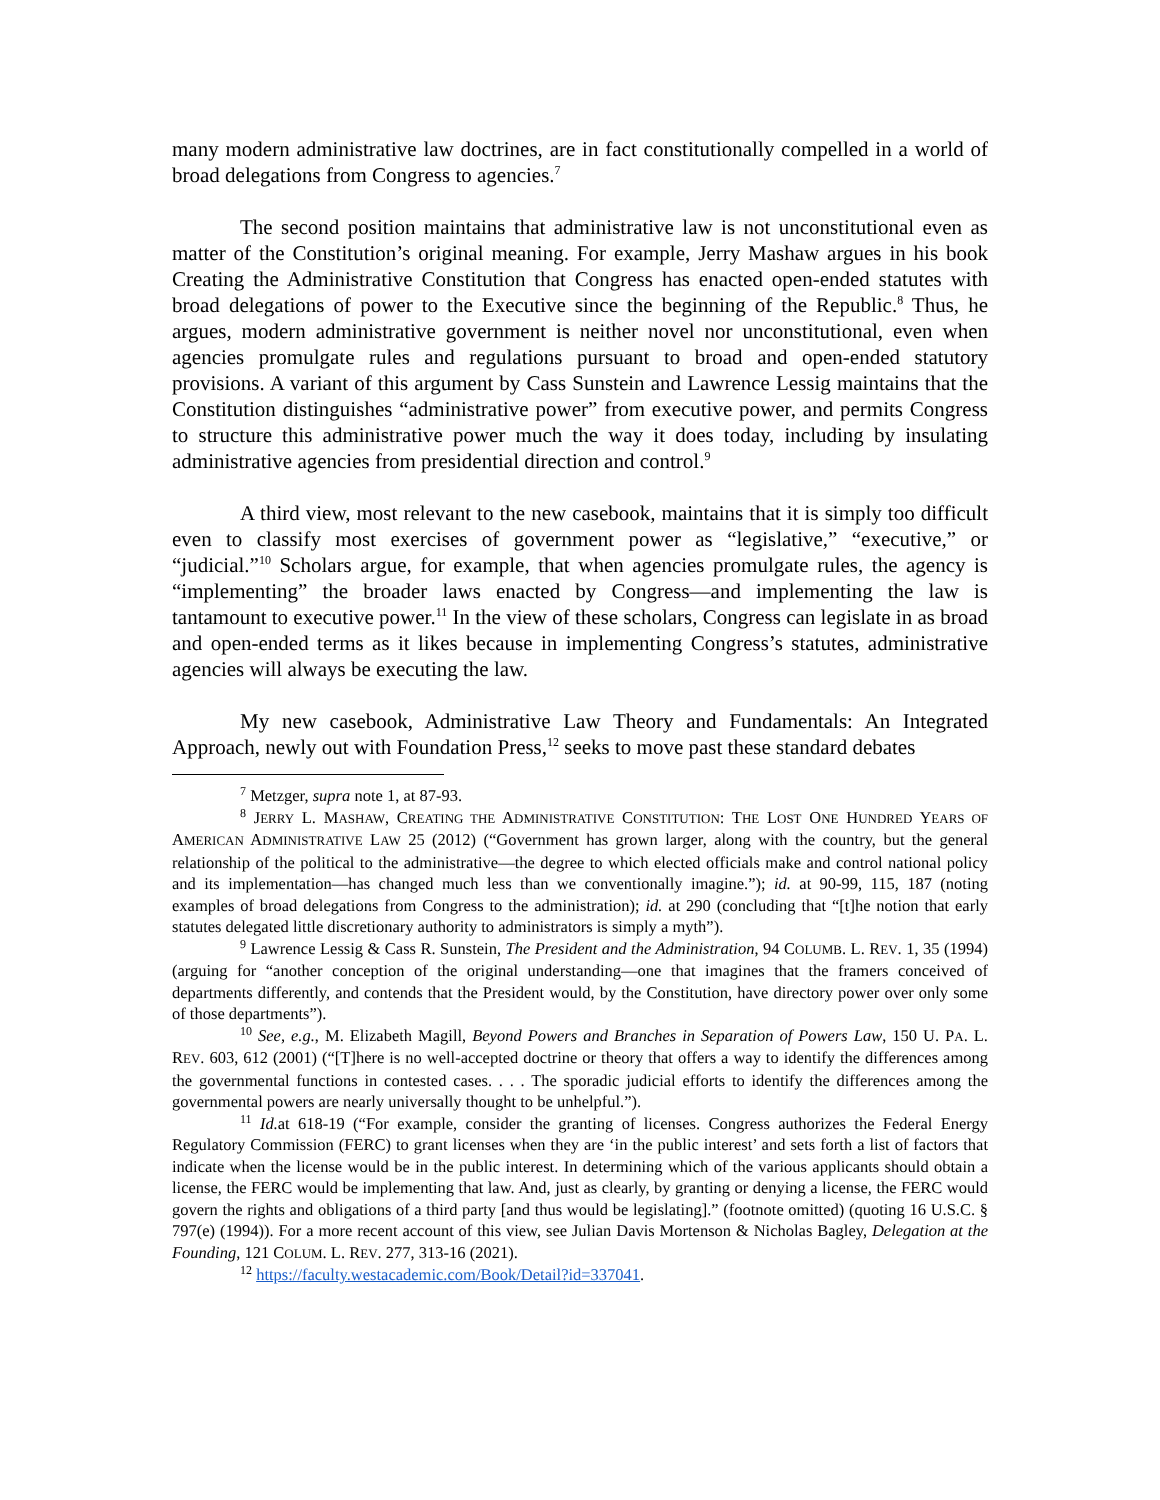many modern administrative law doctrines, are in fact constitutionally compelled in a world of broad delegations from Congress to agencies.<sup>7</sup>
The second position maintains that administrative law is not unconstitutional even as matter of the Constitution’s original meaning. For example, Jerry Mashaw argues in his book Creating the Administrative Constitution that Congress has enacted open-ended statutes with broad delegations of power to the Executive since the beginning of the Republic.<sup>8</sup> Thus, he argues, modern administrative government is neither novel nor unconstitutional, even when agencies promulgate rules and regulations pursuant to broad and open-ended statutory provisions. A variant of this argument by Cass Sunstein and Lawrence Lessig maintains that the Constitution distinguishes “administrative power” from executive power, and permits Congress to structure this administrative power much the way it does today, including by insulating administrative agencies from presidential direction and control.<sup>9</sup>
A third view, most relevant to the new casebook, maintains that it is simply too difficult even to classify most exercises of government power as “legislative,” “executive,” or “judicial.”<sup>10</sup> Scholars argue, for example, that when agencies promulgate rules, the agency is “implementing” the broader laws enacted by Congress—and implementing the law is tantamount to executive power.<sup>11</sup> In the view of these scholars, Congress can legislate in as broad and open-ended terms as it likes because in implementing Congress’s statutes, administrative agencies will always be executing the law.
My new casebook, Administrative Law Theory and Fundamentals: An Integrated Approach, newly out with Foundation Press,<sup>12</sup> seeks to move past these standard debates
<sup>7</sup> Metzger, supra note 1, at 87-93.
<sup>8</sup> JERRY L. MASHAW, CREATING THE ADMINISTRATIVE CONSTITUTION: THE LOST ONE HUNDRED YEARS OF AMERICAN ADMINISTRATIVE LAW 25 (2012) (“Government has grown larger, along with the country, but the general relationship of the political to the administrative—the degree to which elected officials make and control national policy and its implementation—has changed much less than we conventionally imagine.”); id. at 90-99, 115, 187 (noting examples of broad delegations from Congress to the administration); id. at 290 (concluding that “[t]he notion that early statutes delegated little discretionary authority to administrators is simply a myth”).
<sup>9</sup> Lawrence Lessig & Cass R. Sunstein, The President and the Administration, 94 COLUMB. L. REV. 1, 35 (1994) (arguing for “another conception of the original understanding—one that imagines that the framers conceived of departments differently, and contends that the President would, by the Constitution, have directory power over only some of those departments”).
<sup>10</sup> See, e.g., M. Elizabeth Magill, Beyond Powers and Branches in Separation of Powers Law, 150 U. PA. L. REV. 603, 612 (2001) (“[T]here is no well-accepted doctrine or theory that offers a way to identify the differences among the governmental functions in contested cases. . . . The sporadic judicial efforts to identify the differences among the governmental powers are nearly universally thought to be unhelpful.”).
<sup>11</sup> Id. at 618-19 (“For example, consider the granting of licenses. Congress authorizes the Federal Energy Regulatory Commission (FERC) to grant licenses when they are ‘in the public interest’ and sets forth a list of factors that indicate when the license would be in the public interest. In determining which of the various applicants should obtain a license, the FERC would be implementing that law. And, just as clearly, by granting or denying a license, the FERC would govern the rights and obligations of a third party [and thus would be legislating].” (footnote omitted) (quoting 16 U.S.C. § 797(e) (1994)). For a more recent account of this view, see Julian Davis Mortenson & Nicholas Bagley, Delegation at the Founding, 121 COLUM. L. REV. 277, 313-16 (2021).
<sup>12</sup> https://faculty.westacademic.com/Book/Detail?id=337041.